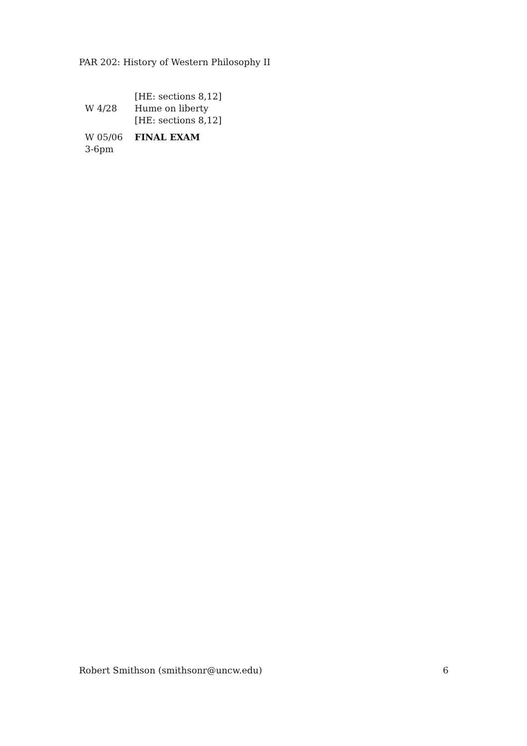PAR 202: History of Western Philosophy II
| | [HE: sections 8,12] |
| W 4/28 | Hume on liberty |
| | [HE: sections 8,12] |
| W 05/06 3-6pm | FINAL EXAM |
Robert Smithson (smithsonr@uncw.edu) 6